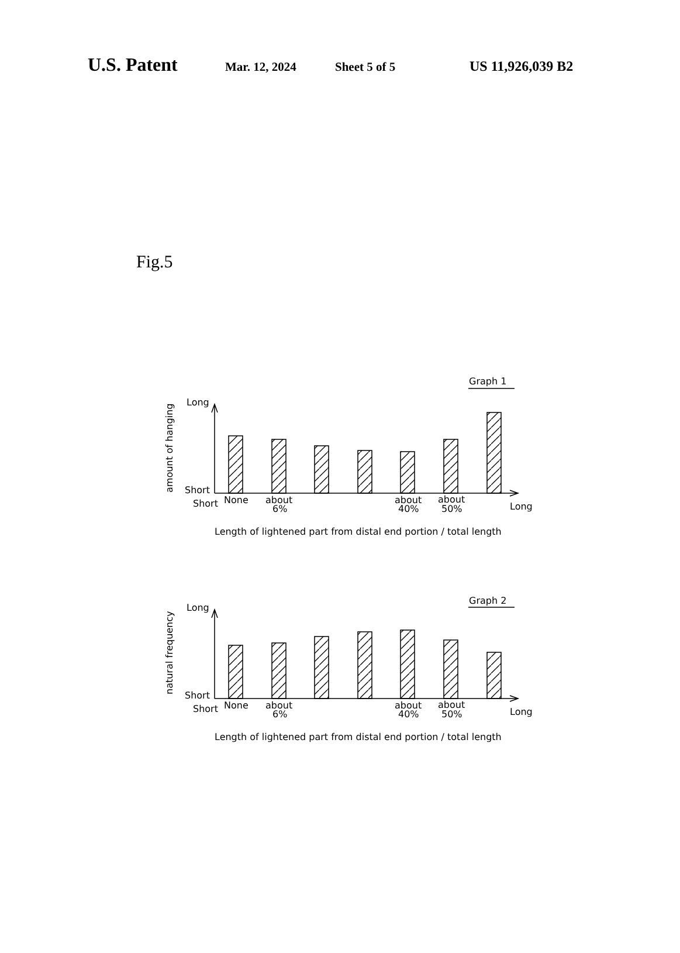U.S. Patent Mar. 12, 2024 Sheet 5 of 5 US 11,926,039 B2
Fig.5
Graph 1
Long
Short
Short
None
about
6%
about
40%
about
50%
Long
amount of hanging
Length of lightened part from distal end portion / total length
Graph 2
Long
Short
Short
None
about
6%
about
40%
about
50%
Long
natural frequency
Length of lightened part from distal end portion / total length